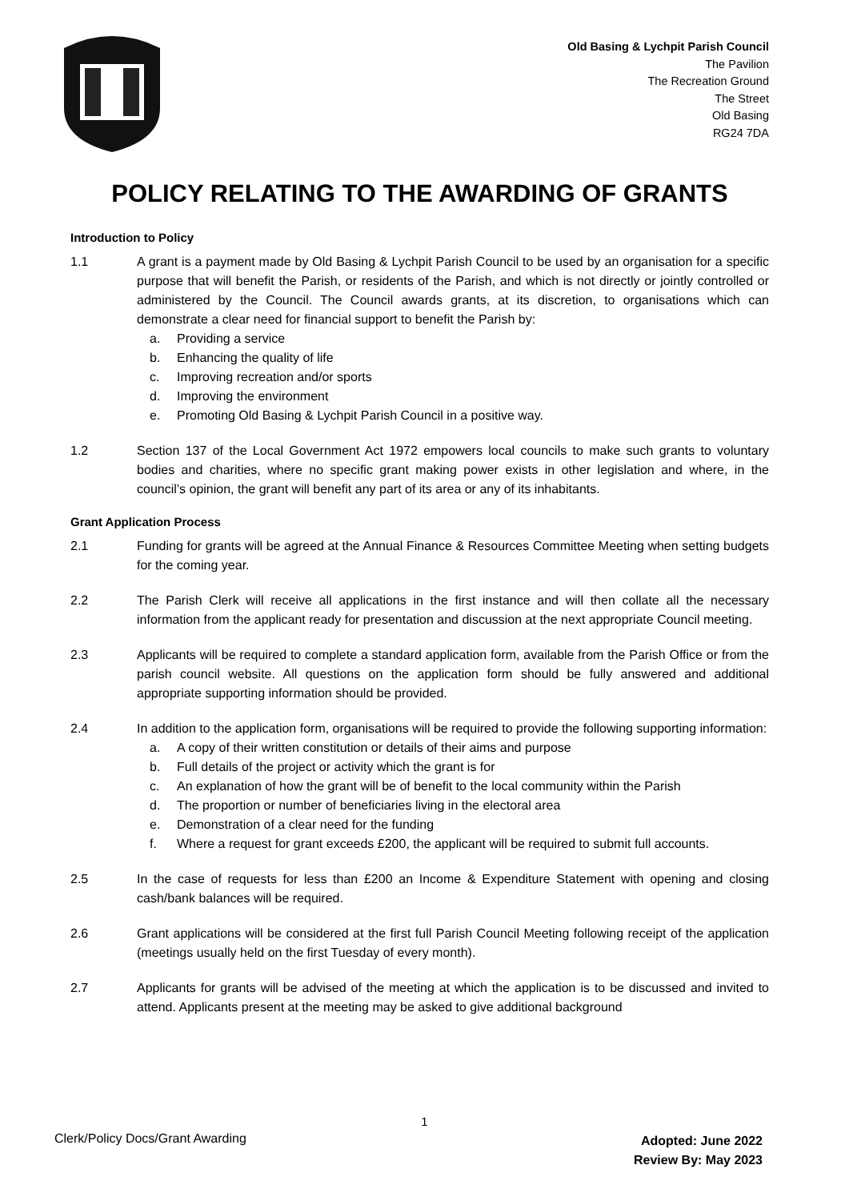Old Basing & Lychpit Parish Council
The Pavilion
The Recreation Ground
The Street
Old Basing
RG24 7DA
POLICY RELATING TO THE AWARDING OF GRANTS
Introduction to Policy
1.1 A grant is a payment made by Old Basing & Lychpit Parish Council to be used by an organisation for a specific purpose that will benefit the Parish, or residents of the Parish, and which is not directly or jointly controlled or administered by the Council. The Council awards grants, at its discretion, to organisations which can demonstrate a clear need for financial support to benefit the Parish by:
a. Providing a service
b. Enhancing the quality of life
c. Improving recreation and/or sports
d. Improving the environment
e. Promoting Old Basing & Lychpit Parish Council in a positive way.
1.2 Section 137 of the Local Government Act 1972 empowers local councils to make such grants to voluntary bodies and charities, where no specific grant making power exists in other legislation and where, in the council’s opinion, the grant will benefit any part of its area or any of its inhabitants.
Grant Application Process
2.1 Funding for grants will be agreed at the Annual Finance & Resources Committee Meeting when setting budgets for the coming year.
2.2 The Parish Clerk will receive all applications in the first instance and will then collate all the necessary information from the applicant ready for presentation and discussion at the next appropriate Council meeting.
2.3 Applicants will be required to complete a standard application form, available from the Parish Office or from the parish council website. All questions on the application form should be fully answered and additional appropriate supporting information should be provided.
2.4 In addition to the application form, organisations will be required to provide the following supporting information:
a. A copy of their written constitution or details of their aims and purpose
b. Full details of the project or activity which the grant is for
c. An explanation of how the grant will be of benefit to the local community within the Parish
d. The proportion or number of beneficiaries living in the electoral area
e. Demonstration of a clear need for the funding
f. Where a request for grant exceeds £200, the applicant will be required to submit full accounts.
2.5 In the case of requests for less than £200 an Income & Expenditure Statement with opening and closing cash/bank balances will be required.
2.6 Grant applications will be considered at the first full Parish Council Meeting following receipt of the application (meetings usually held on the first Tuesday of every month).
2.7 Applicants for grants will be advised of the meeting at which the application is to be discussed and invited to attend. Applicants present at the meeting may be asked to give additional background
1
Clerk/Policy Docs/Grant Awarding
Adopted: June 2022
Review By: May 2023